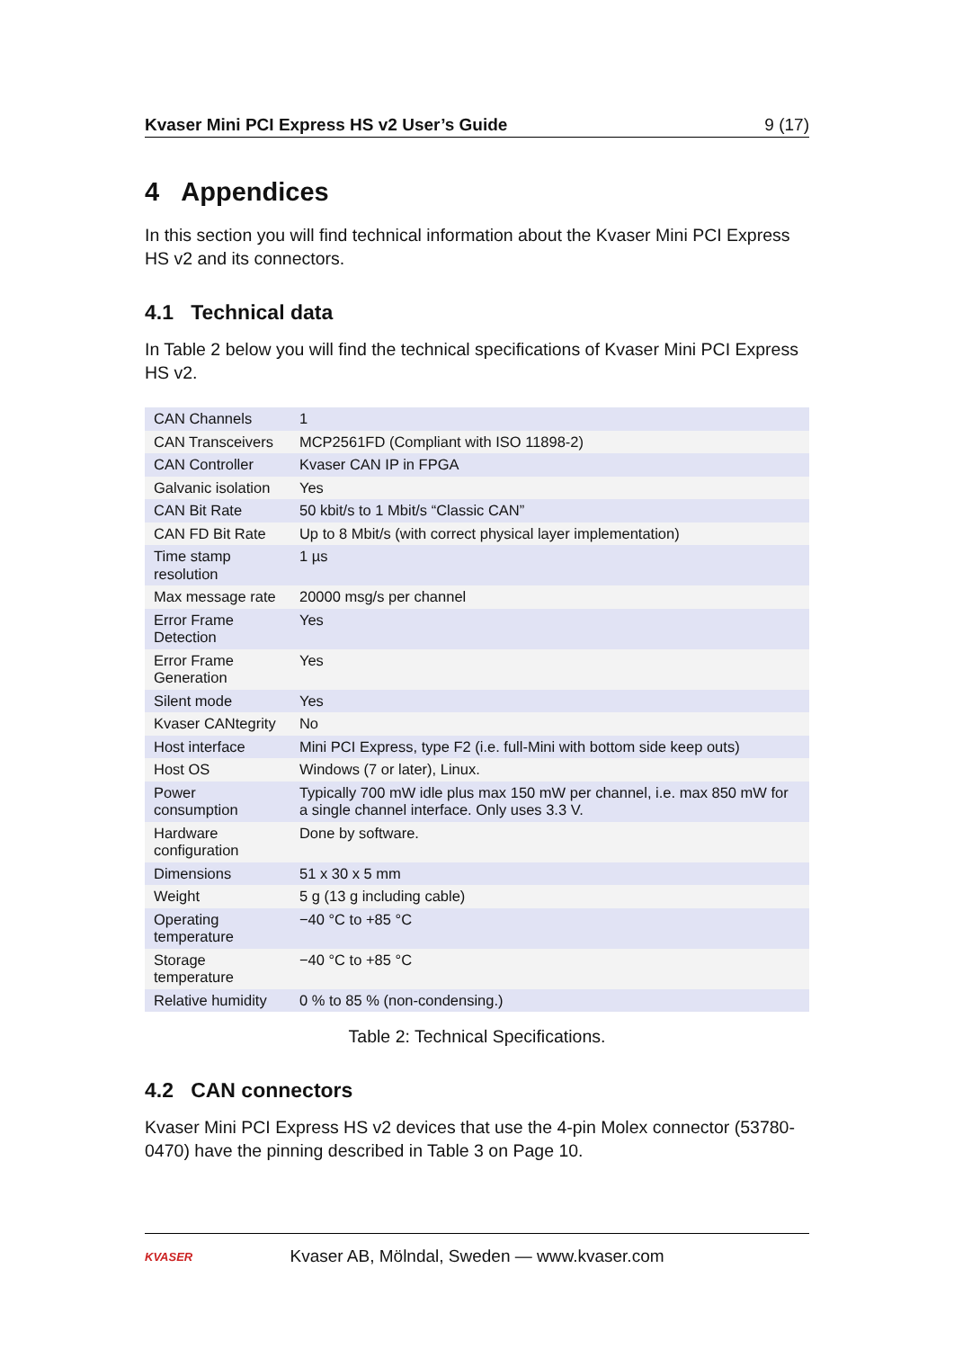Kvaser Mini PCI Express HS v2 User’s Guide 9 (17)
4 Appendices
In this section you will find technical information about the Kvaser Mini PCI Express HS v2 and its connectors.
4.1 Technical data
In Table 2 below you will find the technical specifications of Kvaser Mini PCI Express HS v2.
| CAN Channels | 1 |
| CAN Transceivers | MCP2561FD (Compliant with ISO 11898-2) |
| CAN Controller | Kvaser CAN IP in FPGA |
| Galvanic isolation | Yes |
| CAN Bit Rate | 50 kbit/s to 1 Mbit/s “Classic CAN” |
| CAN FD Bit Rate | Up to 8 Mbit/s (with correct physical layer implementation) |
| Time stamp resolution | 1 µs |
| Max message rate | 20000 msg/s per channel |
| Error Frame Detection | Yes |
| Error Frame Generation | Yes |
| Silent mode | Yes |
| Kvaser CANtegrity | No |
| Host interface | Mini PCI Express, type F2 (i.e. full-Mini with bottom side keep outs) |
| Host OS | Windows (7 or later), Linux. |
| Power consumption | Typically 700 mW idle plus max 150 mW per channel, i.e. max 850 mW for a single channel interface. Only uses 3.3 V. |
| Hardware configuration | Done by software. |
| Dimensions | 51 x 30 x 5 mm |
| Weight | 5 g (13 g including cable) |
| Operating temperature | −40 °C to +85 °C |
| Storage temperature | −40 °C to +85 °C |
| Relative humidity | 0 % to 85 % (non-condensing.) |
Table 2: Technical Specifications.
4.2 CAN connectors
Kvaser Mini PCI Express HS v2 devices that use the 4-pin Molex connector (53780-0470) have the pinning described in Table 3 on Page 10.
KVASER
Kvaser AB, Mölndal, Sweden — www.kvaser.com